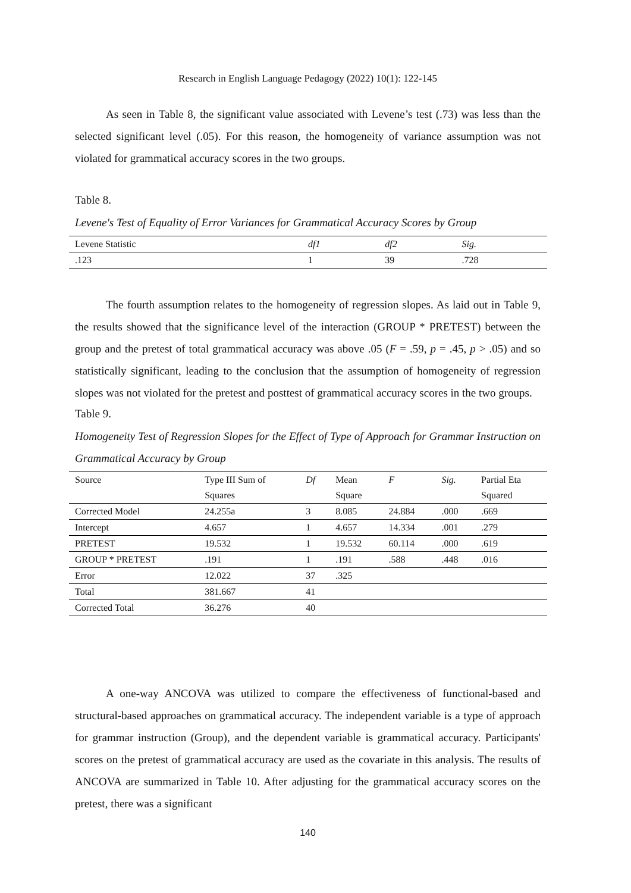Research in English Language Pedagogy (2022) 10(1): 122-145
As seen in Table 8, the significant value associated with Levene’s test (.73) was less than the selected significant level (.05). For this reason, the homogeneity of variance assumption was not violated for grammatical accuracy scores in the two groups.
Table 8.
Levene's Test of Equality of Error Variances for Grammatical Accuracy Scores by Group
| Levene Statistic | df1 | df2 | Sig. |
| .123 | 1 | 39 | .728 |
The fourth assumption relates to the homogeneity of regression slopes. As laid out in Table 9, the results showed that the significance level of the interaction (GROUP * PRETEST) between the group and the pretest of total grammatical accuracy was above .05 (F = .59, p = .45, p > .05) and so statistically significant, leading to the conclusion that the assumption of homogeneity of regression slopes was not violated for the pretest and posttest of grammatical accuracy scores in the two groups.
Table 9.
Homogeneity Test of Regression Slopes for the Effect of Type of Approach for Grammar Instruction on Grammatical Accuracy by Group
| Source | Type III Sum of | Df | Mean | F | Sig. | Partial Eta |
| | Squares | | Square | | | Squared |
| Corrected Model | 24.255a | 3 | 8.085 | 24.884 | .000 | .669 |
| Intercept | 4.657 | 1 | 4.657 | 14.334 | .001 | .279 |
| PRETEST | 19.532 | 1 | 19.532 | 60.114 | .000 | .619 |
| GROUP * PRETEST | .191 | 1 | .191 | .588 | .448 | .016 |
| Error | 12.022 | 37 | .325 | | | |
| Total | 381.667 | 41 | | | | |
| Corrected Total | 36.276 | 40 | | | | |
A one-way ANCOVA was utilized to compare the effectiveness of functional-based and structural-based approaches on grammatical accuracy. The independent variable is a type of approach for grammar instruction (Group), and the dependent variable is grammatical accuracy. Participants' scores on the pretest of grammatical accuracy are used as the covariate in this analysis. The results of ANCOVA are summarized in Table 10. After adjusting for the grammatical accuracy scores on the pretest, there was a significant
140